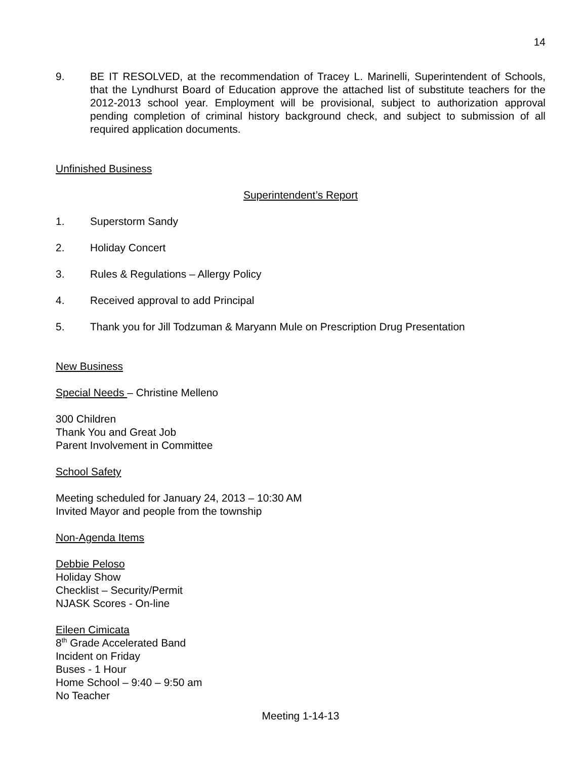14
9. BE IT RESOLVED, at the recommendation of Tracey L. Marinelli, Superintendent of Schools, that the Lyndhurst Board of Education approve the attached list of substitute teachers for the 2012-2013 school year. Employment will be provisional, subject to authorization approval pending completion of criminal history background check, and subject to submission of all required application documents.
Unfinished Business
Superintendent’s Report
1. Superstorm Sandy
2. Holiday Concert
3. Rules & Regulations – Allergy Policy
4. Received approval to add Principal
5. Thank you for Jill Todzuman & Maryann Mule on Prescription Drug Presentation
New Business
Special Needs – Christine Melleno
300 Children
Thank You and Great Job
Parent Involvement in Committee
School Safety
Meeting scheduled for January 24, 2013 – 10:30 AM
Invited Mayor and people from the township
Non-Agenda Items
Debbie Peloso
Holiday Show
Checklist – Security/Permit
NJASK Scores - On-line
Eileen Cimicata
8<sup>th</sup> Grade Accelerated Band
Incident on Friday
Buses - 1 Hour
Home School – 9:40 – 9:50 am
No Teacher
Meeting 1-14-13